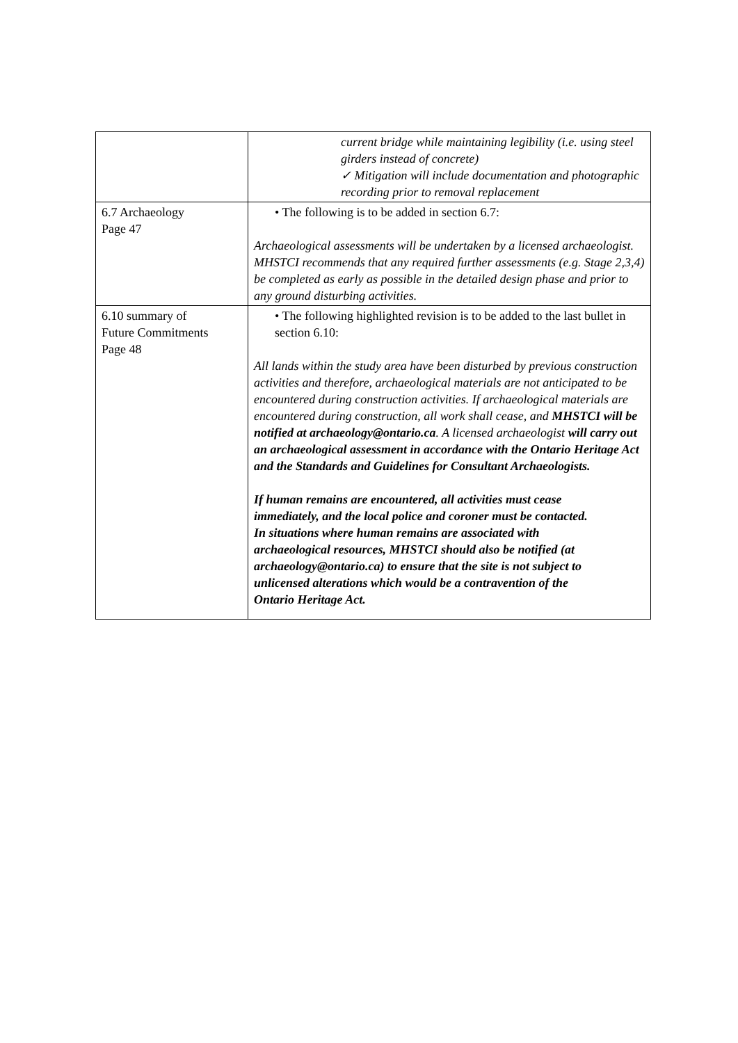| | current bridge while maintaining legibility (i.e. using steel girders instead of concrete) ✓ Mitigation will include documentation and photographic recording prior to removal replacement |
| 6.7 Archaeology Page 47 | • The following is to be added in section 6.7: Archaeological assessments will be undertaken by a licensed archaeologist. MHSTCI recommends that any required further assessments (e.g. Stage 2,3,4) be completed as early as possible in the detailed design phase and prior to any ground disturbing activities. |
| 6.10 summary of Future Commitments Page 48 | • The following highlighted revision is to be added to the last bullet in section 6.10: All lands within the study area have been disturbed by previous construction activities and therefore, archaeological materials are not anticipated to be encountered during construction activities. If archaeological materials are encountered during construction, all work shall cease, and MHSTCI will be notified at archaeology@ontario.ca . A licensed archaeologist will carry out an archaeological assessment in accordance with the Ontario Heritage Act and the Standards and Guidelines for Consultant Archaeologists. If human remains are encountered, all activities must cease immediately, and the local police and coroner must be contacted. In situations where human remains are associated with archaeological resources, MHSTCI should also be notified (at archaeology@ontario.ca) to ensure that the site is not subject to unlicensed alterations which would be a contravention of the Ontario Heritage Act. |